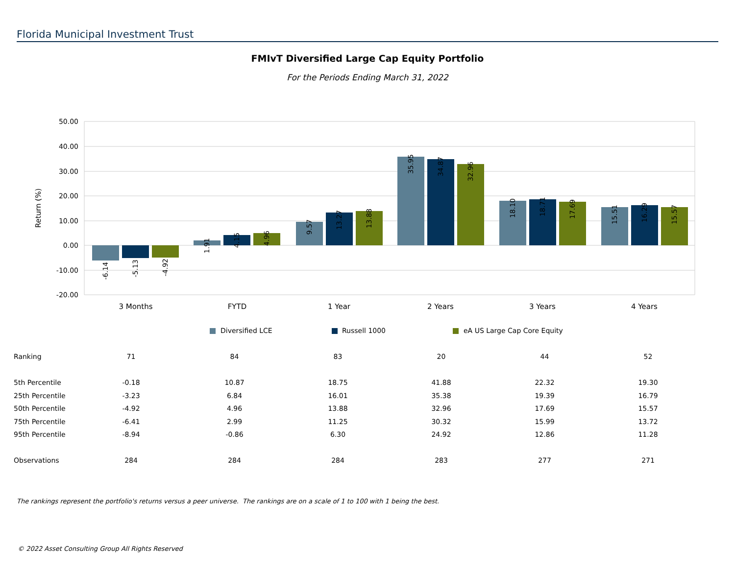Florida Municipal Investment Trust
FMIvT Diversified Large Cap Equity Portfolio
For the Periods Ending March 31, 2022
50.00
40.00
30.00
20.00
10.00
0.00
-10.00
-20.00
Return (%)
-6.14
-5.13
-4.92
1.91
4.15
4.96
9.57
13.27
13.88
35.95
34.87
32.96
18.10
18.71
17.69
15.51
16.29
15.57
3 Months
FYTD
1 Year
2 Years
3 Years
4 Years
Diversified LCE
Russell 1000
eA US Large Cap Core Equity
| Ranking | 71 | 84 | 83 | 20 | 44 | 52 |
| 5th Percentile | -0.18 | 10.87 | 18.75 | 41.88 | 22.32 | 19.30 |
| 25th Percentile | -3.23 | 6.84 | 16.01 | 35.38 | 19.39 | 16.79 |
| 50th Percentile | -4.92 | 4.96 | 13.88 | 32.96 | 17.69 | 15.57 |
| 75th Percentile | -6.41 | 2.99 | 11.25 | 30.32 | 15.99 | 13.72 |
| 95th Percentile | -8.94 | -0.86 | 6.30 | 24.92 | 12.86 | 11.28 |
| Observations | 284 | 284 | 284 | 283 | 277 | 271 |
The rankings represent the portfolio's returns versus a peer universe. The rankings are on a scale of 1 to 100 with 1 being the best.
© 2022 Asset Consulting Group All Rights Reserved